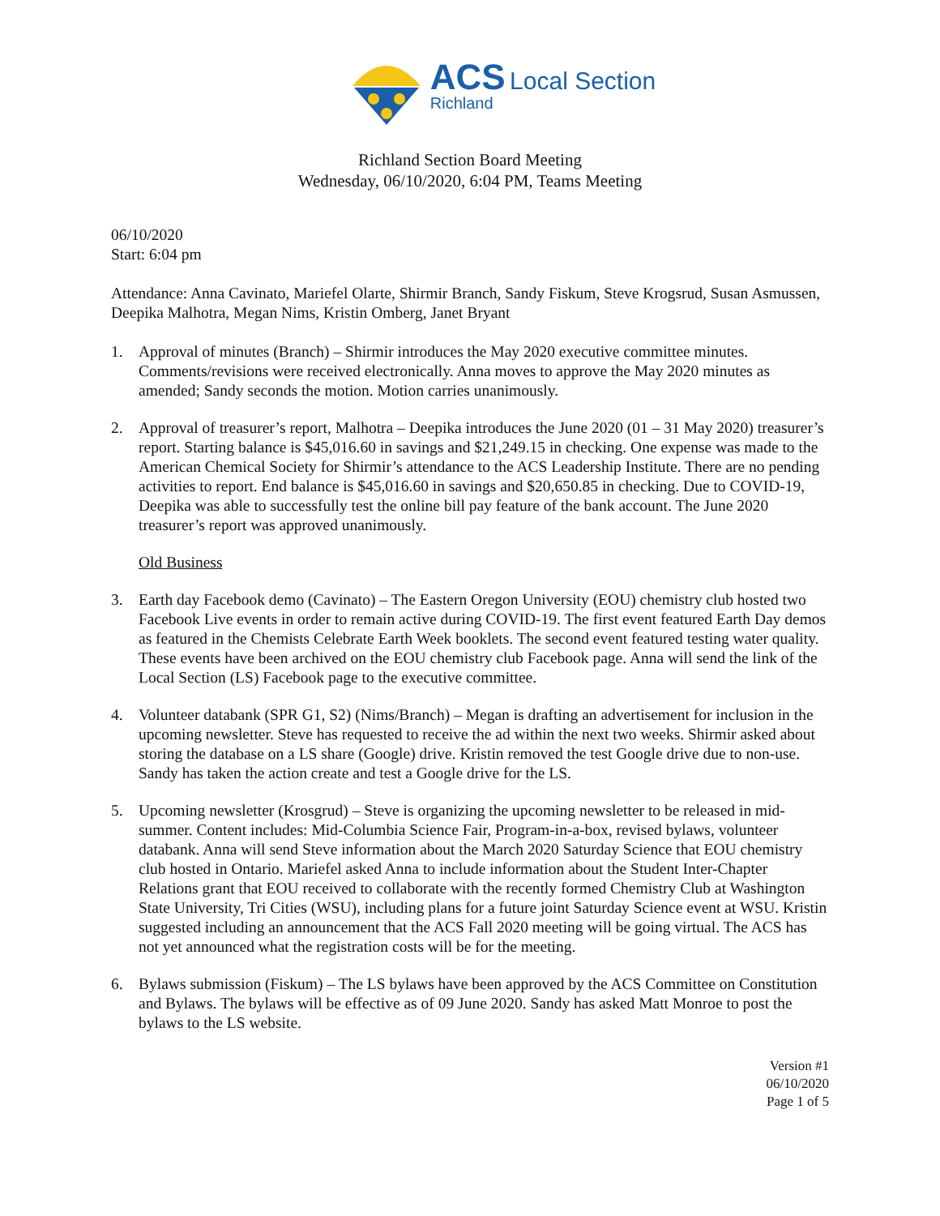ACS Local Section
Richland
Richland Section Board Meeting
Wednesday, 06/10/2020, 6:04 PM, Teams Meeting
06/10/2020
Start: 6:04 pm
Attendance: Anna Cavinato, Mariefel Olarte, Shirmir Branch, Sandy Fiskum, Steve Krogsrud, Susan Asmussen, Deepika Malhotra, Megan Nims, Kristin Omberg, Janet Bryant
1. Approval of minutes (Branch) – Shirmir introduces the May 2020 executive committee minutes. Comments/revisions were received electronically. Anna moves to approve the May 2020 minutes as amended; Sandy seconds the motion. Motion carries unanimously.
2. Approval of treasurer’s report, Malhotra – Deepika introduces the June 2020 (01 – 31 May 2020) treasurer’s report. Starting balance is $45,016.60 in savings and $21,249.15 in checking. One expense was made to the American Chemical Society for Shirmir’s attendance to the ACS Leadership Institute. There are no pending activities to report. End balance is $45,016.60 in savings and $20,650.85 in checking. Due to COVID-19, Deepika was able to successfully test the online bill pay feature of the bank account. The June 2020 treasurer’s report was approved unanimously.
Old Business
3. Earth day Facebook demo (Cavinato) – The Eastern Oregon University (EOU) chemistry club hosted two Facebook Live events in order to remain active during COVID-19. The first event featured Earth Day demos as featured in the Chemists Celebrate Earth Week booklets. The second event featured testing water quality. These events have been archived on the EOU chemistry club Facebook page. Anna will send the link of the Local Section (LS) Facebook page to the executive committee.
4. Volunteer databank (SPR G1, S2) (Nims/Branch) – Megan is drafting an advertisement for inclusion in the upcoming newsletter. Steve has requested to receive the ad within the next two weeks. Shirmir asked about storing the database on a LS share (Google) drive. Kristin removed the test Google drive due to non-use. Sandy has taken the action create and test a Google drive for the LS.
5. Upcoming newsletter (Krosgrud) – Steve is organizing the upcoming newsletter to be released in mid-summer. Content includes: Mid-Columbia Science Fair, Program-in-a-box, revised bylaws, volunteer databank. Anna will send Steve information about the March 2020 Saturday Science that EOU chemistry club hosted in Ontario. Mariefel asked Anna to include information about the Student Inter-Chapter Relations grant that EOU received to collaborate with the recently formed Chemistry Club at Washington State University, Tri Cities (WSU), including plans for a future joint Saturday Science event at WSU. Kristin suggested including an announcement that the ACS Fall 2020 meeting will be going virtual. The ACS has not yet announced what the registration costs will be for the meeting.
6. Bylaws submission (Fiskum) – The LS bylaws have been approved by the ACS Committee on Constitution and Bylaws. The bylaws will be effective as of 09 June 2020. Sandy has asked Matt Monroe to post the bylaws to the LS website.
Version #1
06/10/2020
Page 1 of 5